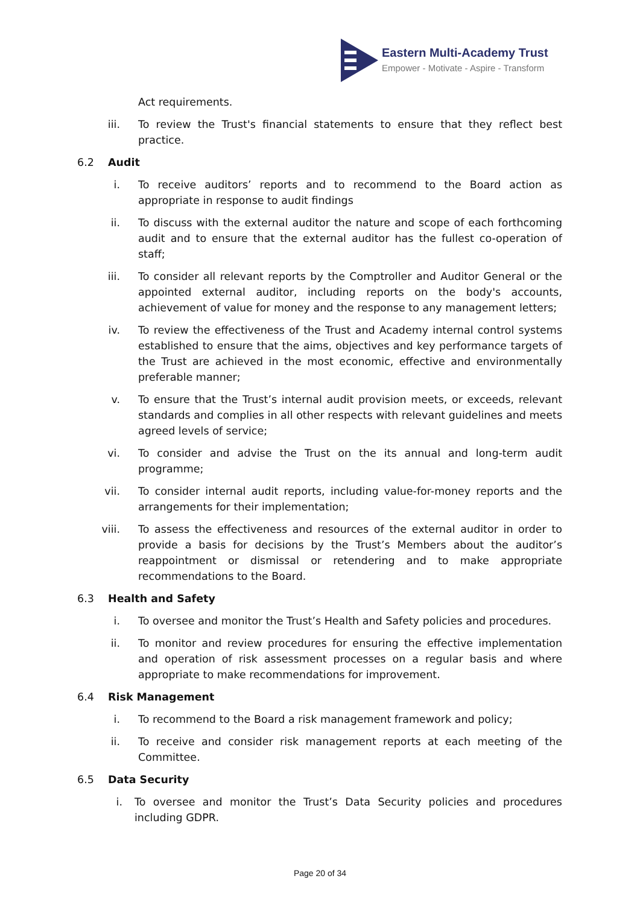Eastern Multi-Academy Trust
Empower - Motivate - Aspire - Transform
Act requirements.
iii. To review the Trust's financial statements to ensure that they reflect best practice.
6.2 Audit
i. To receive auditors’ reports and to recommend to the Board action as appropriate in response to audit findings
ii. To discuss with the external auditor the nature and scope of each forthcoming audit and to ensure that the external auditor has the fullest co-operation of staff;
iii. To consider all relevant reports by the Comptroller and Auditor General or the appointed external auditor, including reports on the body's accounts, achievement of value for money and the response to any management letters;
iv. To review the effectiveness of the Trust and Academy internal control systems established to ensure that the aims, objectives and key performance targets of the Trust are achieved in the most economic, effective and environmentally preferable manner;
v. To ensure that the Trust’s internal audit provision meets, or exceeds, relevant standards and complies in all other respects with relevant guidelines and meets agreed levels of service;
vi. To consider and advise the Trust on the its annual and long-term audit programme;
vii. To consider internal audit reports, including value-for-money reports and the arrangements for their implementation;
viii. To assess the effectiveness and resources of the external auditor in order to provide a basis for decisions by the Trust’s Members about the auditor’s reappointment or dismissal or retendering and to make appropriate recommendations to the Board.
6.3 Health and Safety
i. To oversee and monitor the Trust’s Health and Safety policies and procedures.
ii. To monitor and review procedures for ensuring the effective implementation and operation of risk assessment processes on a regular basis and where appropriate to make recommendations for improvement.
6.4 Risk Management
i. To recommend to the Board a risk management framework and policy;
ii. To receive and consider risk management reports at each meeting of the Committee.
6.5 Data Security
i. To oversee and monitor the Trust’s Data Security policies and procedures including GDPR.
Page 20 of 34